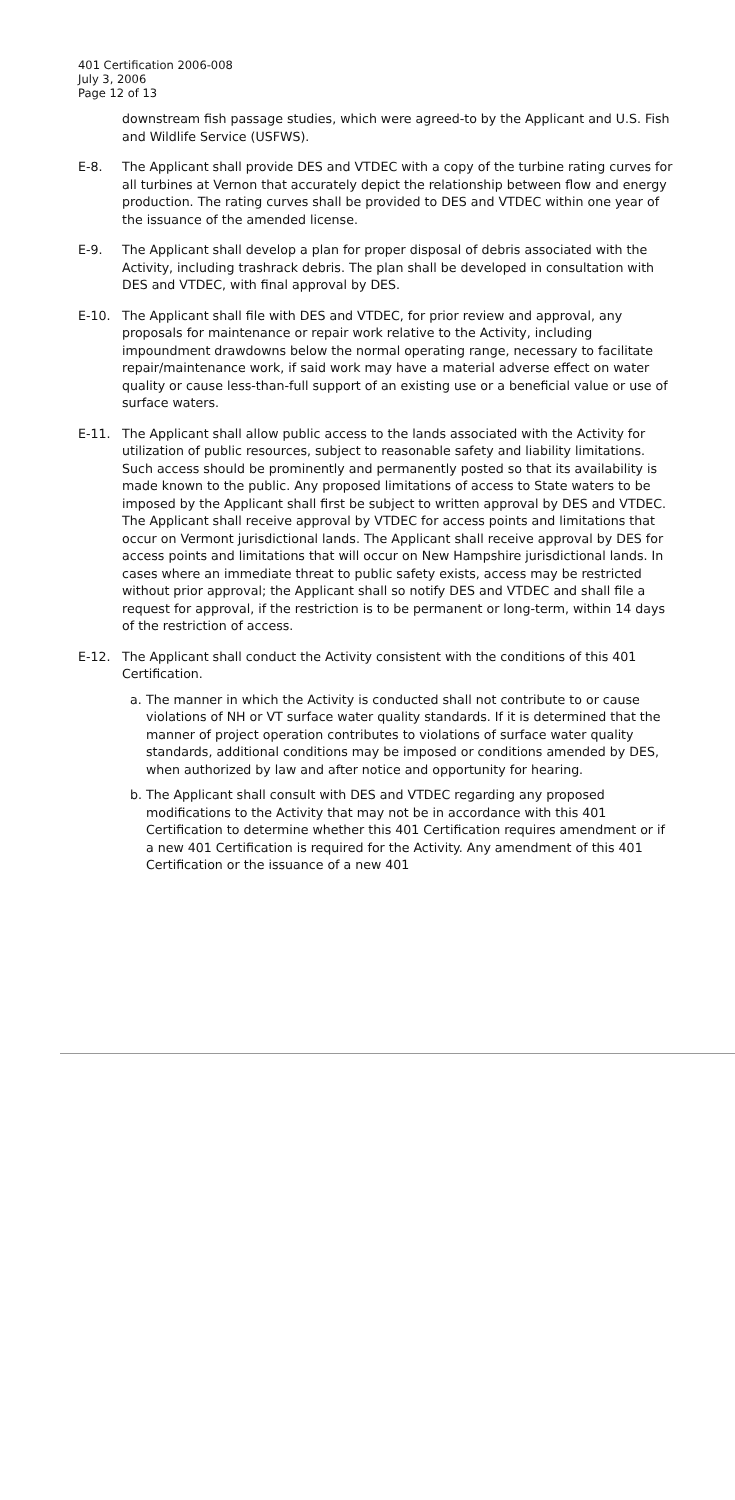401 Certification 2006-008
July 3, 2006
Page 12 of 13
downstream fish passage studies, which were agreed-to by the Applicant and U.S. Fish and Wildlife Service (USFWS).
E-8. The Applicant shall provide DES and VTDEC with a copy of the turbine rating curves for all turbines at Vernon that accurately depict the relationship between flow and energy production. The rating curves shall be provided to DES and VTDEC within one year of the issuance of the amended license.
E-9. The Applicant shall develop a plan for proper disposal of debris associated with the Activity, including trashrack debris. The plan shall be developed in consultation with DES and VTDEC, with final approval by DES.
E-10. The Applicant shall file with DES and VTDEC, for prior review and approval, any proposals for maintenance or repair work relative to the Activity, including impoundment drawdowns below the normal operating range, necessary to facilitate repair/maintenance work, if said work may have a material adverse effect on water quality or cause less-than-full support of an existing use or a beneficial value or use of surface waters.
E-11. The Applicant shall allow public access to the lands associated with the Activity for utilization of public resources, subject to reasonable safety and liability limitations. Such access should be prominently and permanently posted so that its availability is made known to the public. Any proposed limitations of access to State waters to be imposed by the Applicant shall first be subject to written approval by DES and VTDEC. The Applicant shall receive approval by VTDEC for access points and limitations that occur on Vermont jurisdictional lands. The Applicant shall receive approval by DES for access points and limitations that will occur on New Hampshire jurisdictional lands. In cases where an immediate threat to public safety exists, access may be restricted without prior approval; the Applicant shall so notify DES and VTDEC and shall file a request for approval, if the restriction is to be permanent or long-term, within 14 days of the restriction of access.
E-12. The Applicant shall conduct the Activity consistent with the conditions of this 401 Certification.
a. The manner in which the Activity is conducted shall not contribute to or cause violations of NH or VT surface water quality standards. If it is determined that the manner of project operation contributes to violations of surface water quality standards, additional conditions may be imposed or conditions amended by DES, when authorized by law and after notice and opportunity for hearing.
b. The Applicant shall consult with DES and VTDEC regarding any proposed modifications to the Activity that may not be in accordance with this 401 Certification to determine whether this 401 Certification requires amendment or if a new 401 Certification is required for the Activity. Any amendment of this 401 Certification or the issuance of a new 401